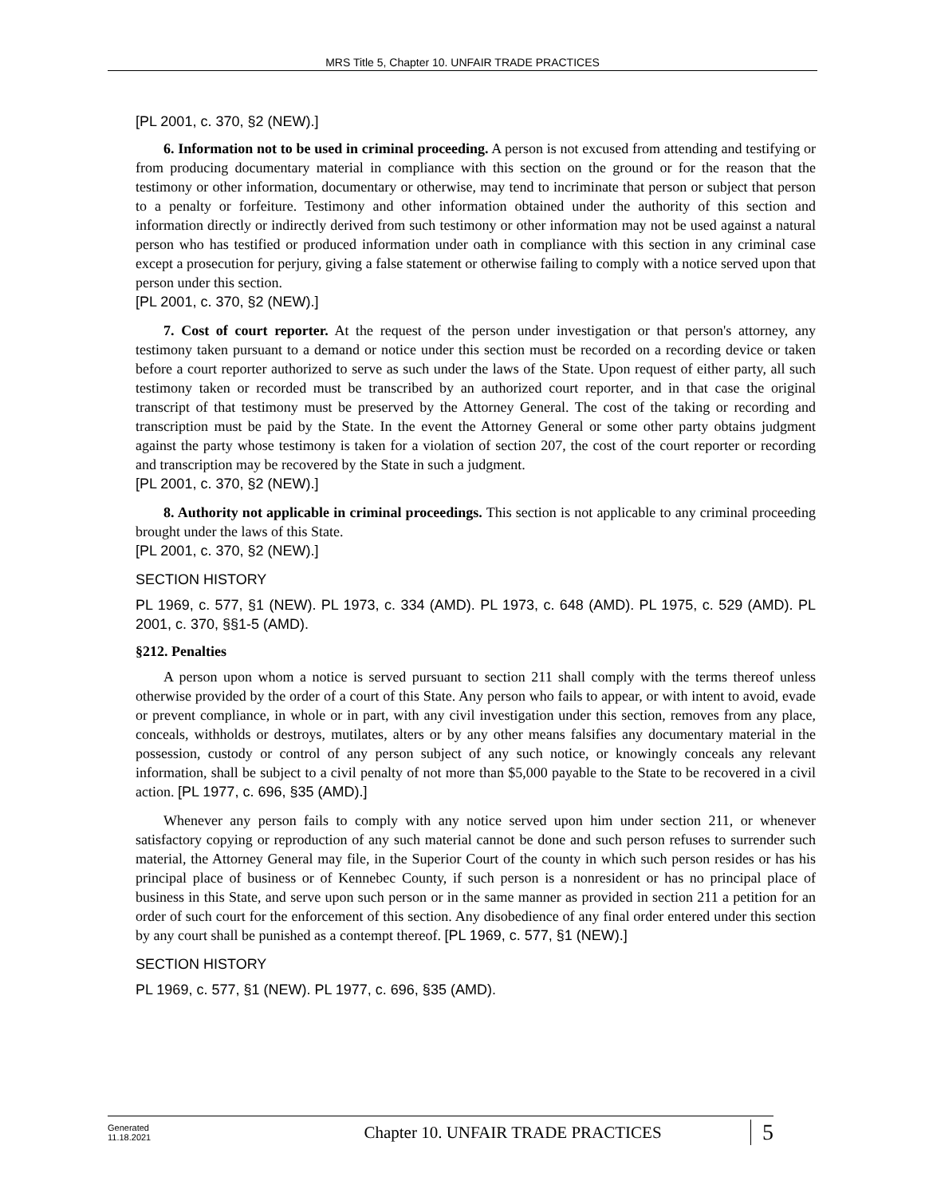MRS Title 5, Chapter 10. UNFAIR TRADE PRACTICES
[PL 2001, c. 370, §2 (NEW).]
6. Information not to be used in criminal proceeding. A person is not excused from attending and testifying or from producing documentary material in compliance with this section on the ground or for the reason that the testimony or other information, documentary or otherwise, may tend to incriminate that person or subject that person to a penalty or forfeiture. Testimony and other information obtained under the authority of this section and information directly or indirectly derived from such testimony or other information may not be used against a natural person who has testified or produced information under oath in compliance with this section in any criminal case except a prosecution for perjury, giving a false statement or otherwise failing to comply with a notice served upon that person under this section.
[PL 2001, c. 370, §2 (NEW).]
7. Cost of court reporter. At the request of the person under investigation or that person's attorney, any testimony taken pursuant to a demand or notice under this section must be recorded on a recording device or taken before a court reporter authorized to serve as such under the laws of the State. Upon request of either party, all such testimony taken or recorded must be transcribed by an authorized court reporter, and in that case the original transcript of that testimony must be preserved by the Attorney General. The cost of the taking or recording and transcription must be paid by the State. In the event the Attorney General or some other party obtains judgment against the party whose testimony is taken for a violation of section 207, the cost of the court reporter or recording and transcription may be recovered by the State in such a judgment.
[PL 2001, c. 370, §2 (NEW).]
8. Authority not applicable in criminal proceedings. This section is not applicable to any criminal proceeding brought under the laws of this State.
[PL 2001, c. 370, §2 (NEW).]
SECTION HISTORY
PL 1969, c. 577, §1 (NEW). PL 1973, c. 334 (AMD). PL 1973, c. 648 (AMD). PL 1975, c. 529 (AMD). PL 2001, c. 370, §§1-5 (AMD).
§212. Penalties
A person upon whom a notice is served pursuant to section 211 shall comply with the terms thereof unless otherwise provided by the order of a court of this State. Any person who fails to appear, or with intent to avoid, evade or prevent compliance, in whole or in part, with any civil investigation under this section, removes from any place, conceals, withholds or destroys, mutilates, alters or by any other means falsifies any documentary material in the possession, custody or control of any person subject of any such notice, or knowingly conceals any relevant information, shall be subject to a civil penalty of not more than $5,000 payable to the State to be recovered in a civil action. [PL 1977, c. 696, §35 (AMD).]
Whenever any person fails to comply with any notice served upon him under section 211, or whenever satisfactory copying or reproduction of any such material cannot be done and such person refuses to surrender such material, the Attorney General may file, in the Superior Court of the county in which such person resides or has his principal place of business or of Kennebec County, if such person is a nonresident or has no principal place of business in this State, and serve upon such person or in the same manner as provided in section 211 a petition for an order of such court for the enforcement of this section. Any disobedience of any final order entered under this section by any court shall be punished as a contempt thereof. [PL 1969, c. 577, §1 (NEW).]
SECTION HISTORY
PL 1969, c. 577, §1 (NEW). PL 1977, c. 696, §35 (AMD).
Generated
11.18.2021
Chapter 10. UNFAIR TRADE PRACTICES
5